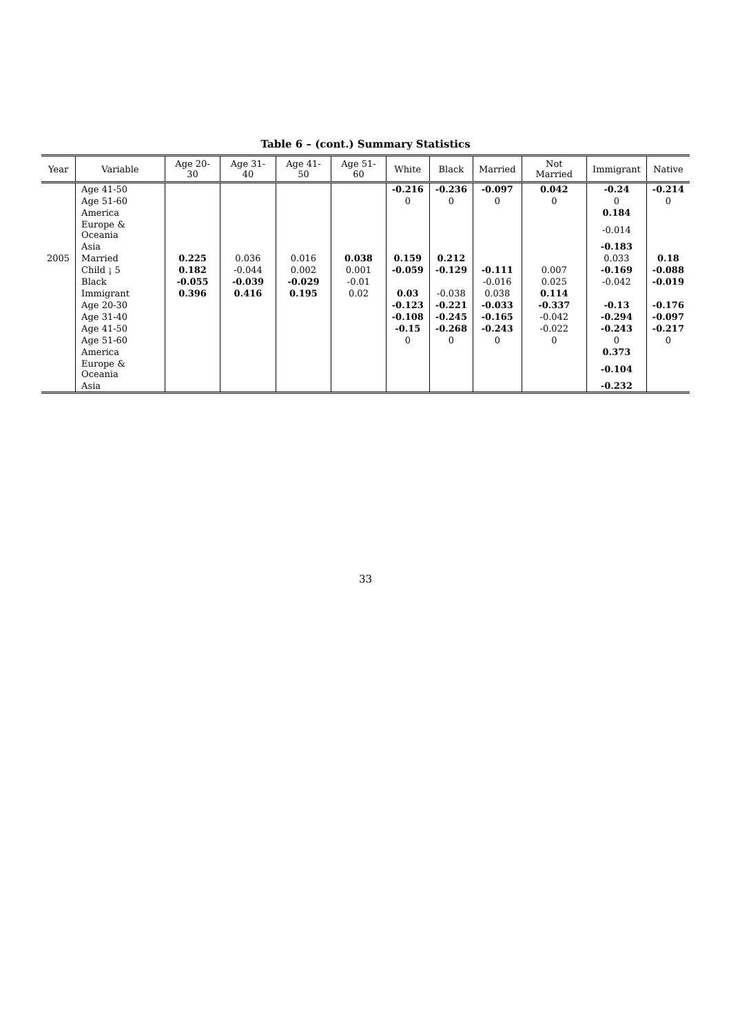Table 6 – (cont.) Summary Statistics
| Year | Variable | Age 20-30 | Age 31-40 | Age 41-50 | Age 51-60 | White | Black | Married | Not Married | Immigrant | Native |
| --- | --- | --- | --- | --- | --- | --- | --- | --- | --- | --- | --- |
| | Age 41-50 | | | | | -0.216 | -0.236 | -0.097 | 0.042 | -0.24 | -0.214 |
| | Age 51-60 | | | | | 0 | 0 | 0 | 0 | 0 | 0 |
| | America | | | | | | | | | 0.184 | |
| | Europe & Oceania | | | | | | | | | -0.014 | |
| | Asia | | | | | | | | | -0.183 | |
| 2005 | Married | 0.225 | 0.036 | 0.016 | 0.038 | 0.159 | 0.212 | | | 0.033 | 0.18 |
| | Child ¡ 5 | 0.182 | -0.044 | 0.002 | 0.001 | -0.059 | -0.129 | -0.111 | 0.007 | -0.169 | -0.088 |
| | Black | -0.055 | -0.039 | -0.029 | -0.01 | | | -0.016 | 0.025 | -0.042 | -0.019 |
| | Immigrant | 0.396 | 0.416 | 0.195 | 0.02 | 0.03 | -0.038 | 0.038 | 0.114 | | |
| | Age 20-30 | | | | | -0.123 | -0.221 | -0.033 | -0.337 | -0.13 | -0.176 |
| | Age 31-40 | | | | | -0.108 | -0.245 | -0.165 | -0.042 | -0.294 | -0.097 |
| | Age 41-50 | | | | | -0.15 | -0.268 | -0.243 | -0.022 | -0.243 | -0.217 |
| | Age 51-60 | | | | | 0 | 0 | 0 | 0 | 0 | 0 |
| | America | | | | | | | | | 0.373 | |
| | Europe & Oceania | | | | | | | | | -0.104 | |
| | Asia | | | | | | | | | -0.232 | |
33